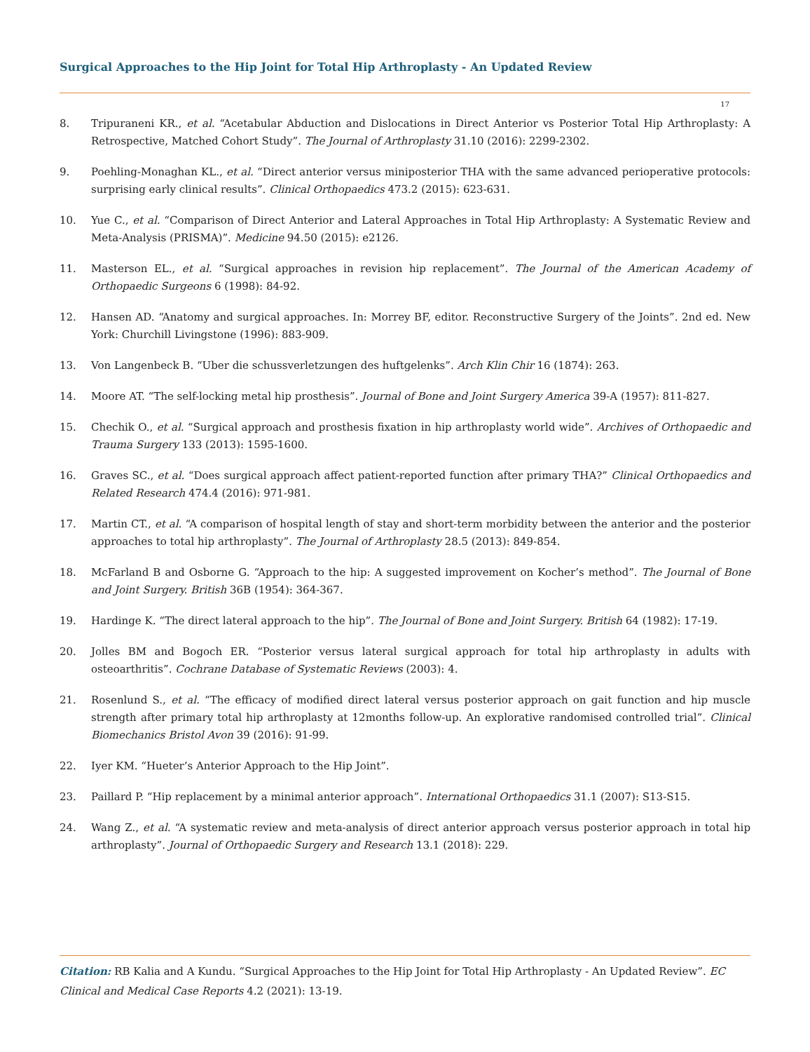Surgical Approaches to the Hip Joint for Total Hip Arthroplasty - An Updated Review
17
8. Tripuraneni KR., et al. “Acetabular Abduction and Dislocations in Direct Anterior vs Posterior Total Hip Arthroplasty: A Retrospective, Matched Cohort Study”. The Journal of Arthroplasty 31.10 (2016): 2299-2302.
9. Poehling-Monaghan KL., et al. “Direct anterior versus miniposterior THA with the same advanced perioperative protocols: surprising early clinical results”. Clinical Orthopaedics 473.2 (2015): 623-631.
10. Yue C., et al. “Comparison of Direct Anterior and Lateral Approaches in Total Hip Arthroplasty: A Systematic Review and Meta-Analysis (PRISMA)”. Medicine 94.50 (2015): e2126.
11. Masterson EL., et al. “Surgical approaches in revision hip replacement”. The Journal of the American Academy of Orthopaedic Surgeons 6 (1998): 84-92.
12. Hansen AD. “Anatomy and surgical approaches. In: Morrey BF, editor. Reconstructive Surgery of the Joints”. 2nd ed. New York: Churchill Livingstone (1996): 883-909.
13. Von Langenbeck B. “Uber die schussverletzungen des huftgelenks”. Arch Klin Chir 16 (1874): 263.
14. Moore AT. “The self-locking metal hip prosthesis”. Journal of Bone and Joint Surgery America 39-A (1957): 811-827.
15. Chechik O., et al. “Surgical approach and prosthesis fixation in hip arthroplasty world wide”. Archives of Orthopaedic and Trauma Surgery 133 (2013): 1595-1600.
16. Graves SC., et al. “Does surgical approach affect patient-reported function after primary THA?” Clinical Orthopaedics and Related Research 474.4 (2016): 971-981.
17. Martin CT., et al. “A comparison of hospital length of stay and short-term morbidity between the anterior and the posterior approaches to total hip arthroplasty”. The Journal of Arthroplasty 28.5 (2013): 849-854.
18. McFarland B and Osborne G. “Approach to the hip: A suggested improvement on Kocher’s method”. The Journal of Bone and Joint Surgery. British 36B (1954): 364-367.
19. Hardinge K. “The direct lateral approach to the hip”. The Journal of Bone and Joint Surgery. British 64 (1982): 17-19.
20. Jolles BM and Bogoch ER. “Posterior versus lateral surgical approach for total hip arthroplasty in adults with osteoarthritis”. Cochrane Database of Systematic Reviews (2003): 4.
21. Rosenlund S., et al. “The efficacy of modified direct lateral versus posterior approach on gait function and hip muscle strength after primary total hip arthroplasty at 12months follow-up. An explorative randomised controlled trial”. Clinical Biomechanics Bristol Avon 39 (2016): 91-99.
22. Iyer KM. “Hueter’s Anterior Approach to the Hip Joint”.
23. Paillard P. “Hip replacement by a minimal anterior approach”. International Orthopaedics 31.1 (2007): S13-S15.
24. Wang Z., et al. “A systematic review and meta-analysis of direct anterior approach versus posterior approach in total hip arthroplasty”. Journal of Orthopaedic Surgery and Research 13.1 (2018): 229.
Citation: RB Kalia and A Kundu. “Surgical Approaches to the Hip Joint for Total Hip Arthroplasty - An Updated Review”. EC Clinical and Medical Case Reports 4.2 (2021): 13-19.